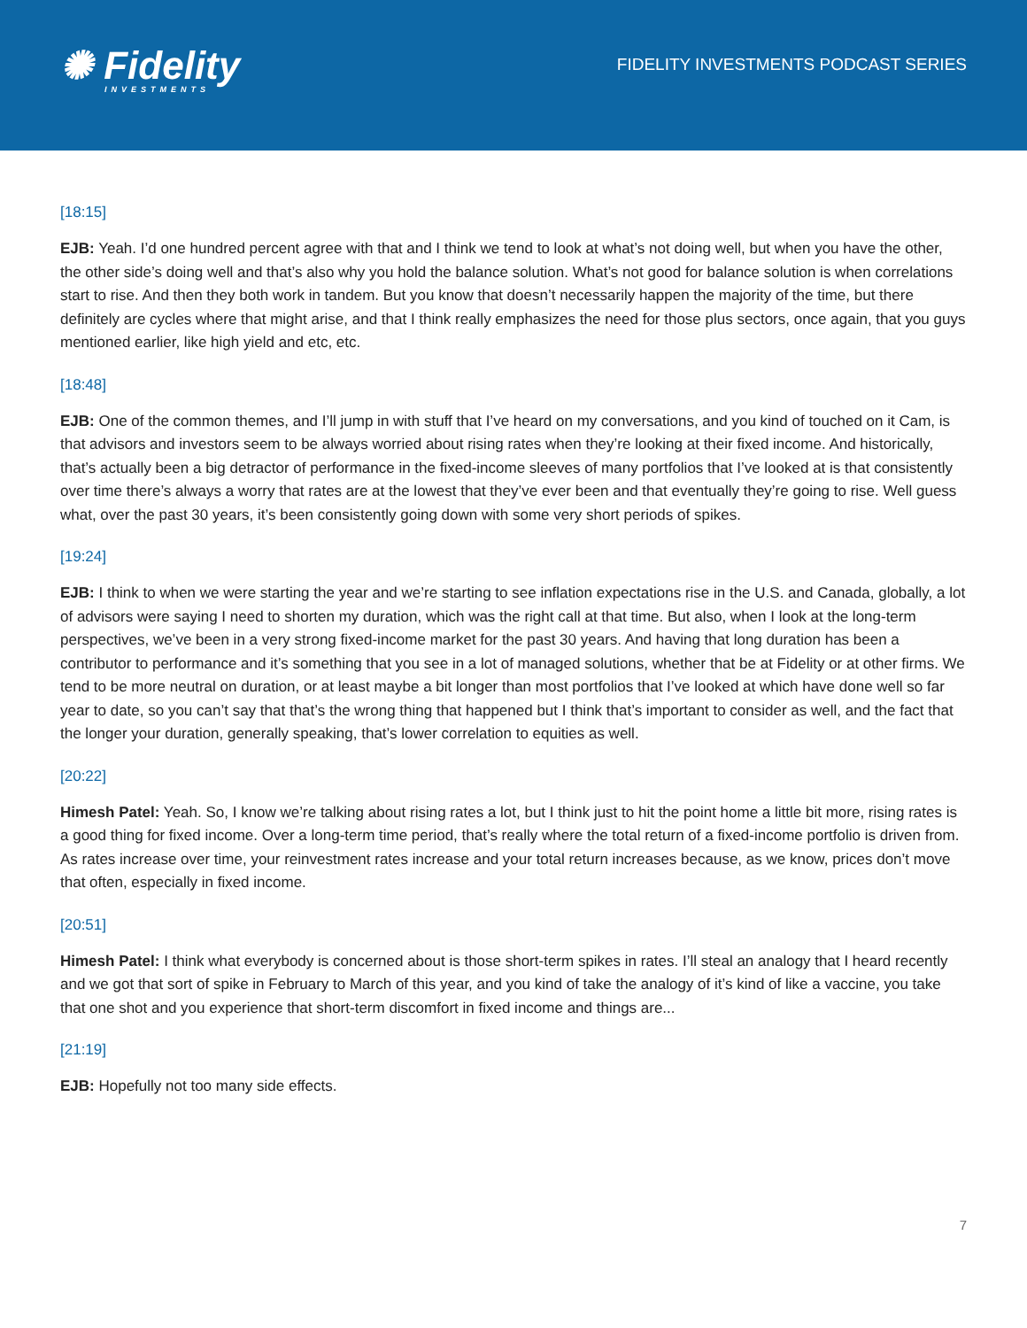✺ Fidelity
INVESTMENTS
FIDELITY INVESTMENTS PODCAST SERIES
[18:15]
EJB: Yeah. I’d one hundred percent agree with that and I think we tend to look at what’s not doing well, but when you have the other, the other side’s doing well and that’s also why you hold the balance solution. What’s not good for balance solution is when correlations start to rise. And then they both work in tandem. But you know that doesn’t necessarily happen the majority of the time, but there definitely are cycles where that might arise, and that I think really emphasizes the need for those plus sectors, once again, that you guys mentioned earlier, like high yield and etc, etc.
[18:48]
EJB: One of the common themes, and I’ll jump in with stuff that I’ve heard on my conversations, and you kind of touched on it Cam, is that advisors and investors seem to be always worried about rising rates when they’re looking at their fixed income. And historically, that’s actually been a big detractor of performance in the fixed-income sleeves of many portfolios that I’ve looked at is that consistently over time there’s always a worry that rates are at the lowest that they’ve ever been and that eventually they’re going to rise. Well guess what, over the past 30 years, it’s been consistently going down with some very short periods of spikes.
[19:24]
EJB: I think to when we were starting the year and we’re starting to see inflation expectations rise in the U.S. and Canada, globally, a lot of advisors were saying I need to shorten my duration, which was the right call at that time. But also, when I look at the long-term perspectives, we’ve been in a very strong fixed-income market for the past 30 years. And having that long duration has been a contributor to performance and it’s something that you see in a lot of managed solutions, whether that be at Fidelity or at other firms. We tend to be more neutral on duration, or at least maybe a bit longer than most portfolios that I’ve looked at which have done well so far year to date, so you can’t say that that’s the wrong thing that happened but I think that’s important to consider as well, and the fact that the longer your duration, generally speaking, that’s lower correlation to equities as well.
[20:22]
Himesh Patel: Yeah. So, I know we’re talking about rising rates a lot, but I think just to hit the point home a little bit more, rising rates is a good thing for fixed income. Over a long-term time period, that’s really where the total return of a fixed-income portfolio is driven from. As rates increase over time, your reinvestment rates increase and your total return increases because, as we know, prices don’t move that often, especially in fixed income.
[20:51]
Himesh Patel: I think what everybody is concerned about is those short-term spikes in rates. I’ll steal an analogy that I heard recently and we got that sort of spike in February to March of this year, and you kind of take the analogy of it’s kind of like a vaccine, you take that one shot and you experience that short-term discomfort in fixed income and things are...
[21:19]
EJB: Hopefully not too many side effects.
7